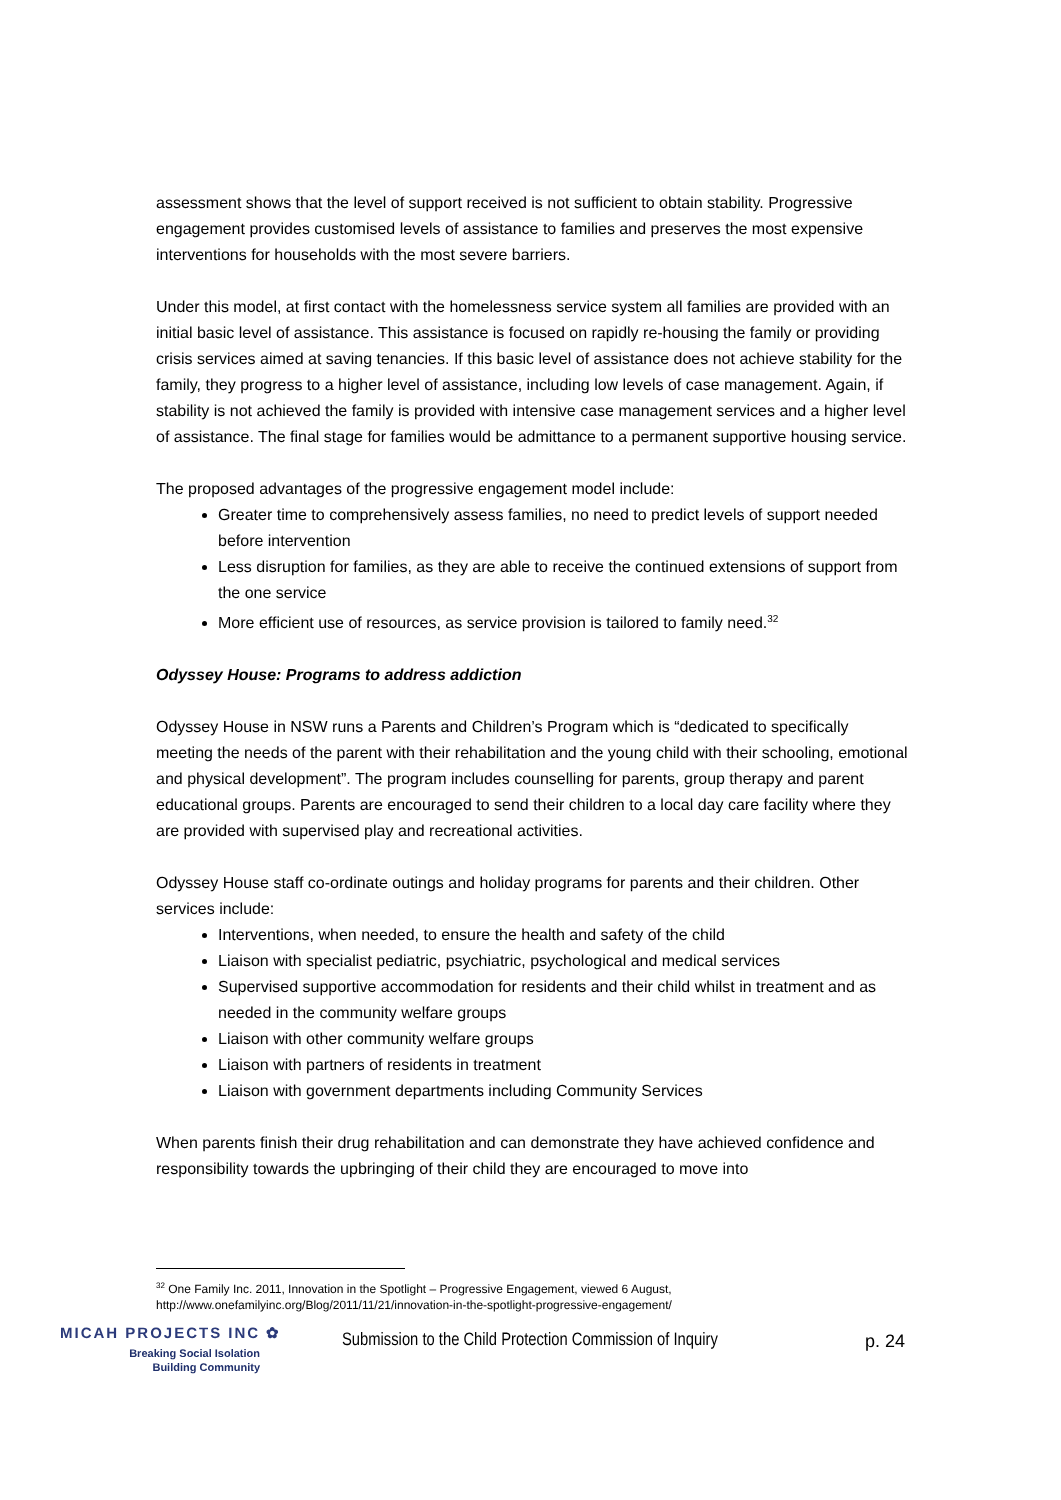assessment shows that the level of support received is not sufficient to obtain stability. Progressive engagement provides customised levels of assistance to families and preserves the most expensive interventions for households with the most severe barriers.
Under this model, at first contact with the homelessness service system all families are provided with an initial basic level of assistance. This assistance is focused on rapidly re-housing the family or providing crisis services aimed at saving tenancies. If this basic level of assistance does not achieve stability for the family, they progress to a higher level of assistance, including low levels of case management. Again, if stability is not achieved the family is provided with intensive case management services and a higher level of assistance. The final stage for families would be admittance to a permanent supportive housing service.
The proposed advantages of the progressive engagement model include:
Greater time to comprehensively assess families, no need to predict levels of support needed before intervention
Less disruption for families, as they are able to receive the continued extensions of support from the one service
More efficient use of resources, as service provision is tailored to family need.<sup>32</sup>
Odyssey House: Programs to address addiction
Odyssey House in NSW runs a Parents and Children’s Program which is “dedicated to specifically meeting the needs of the parent with their rehabilitation and the young child with their schooling, emotional and physical development”. The program includes counselling for parents, group therapy and parent educational groups. Parents are encouraged to send their children to a local day care facility where they are provided with supervised play and recreational activities.
Odyssey House staff co-ordinate outings and holiday programs for parents and their children. Other services include:
Interventions, when needed, to ensure the health and safety of the child
Liaison with specialist pediatric, psychiatric, psychological and medical services
Supervised supportive accommodation for residents and their child whilst in treatment and as needed in the community welfare groups
Liaison with other community welfare groups
Liaison with partners of residents in treatment
Liaison with government departments including Community Services
When parents finish their drug rehabilitation and can demonstrate they have achieved confidence and responsibility towards the upbringing of their child they are encouraged to move into
<sup>32</sup> One Family Inc. 2011, Innovation in the Spotlight – Progressive Engagement, viewed 6 August,
http://www.onefamilyinc.org/Blog/2011/11/21/innovation-in-the-spotlight-progressive-engagement/
MICAH PROJECTS INC ✿
Breaking Social Isolation
Building Community
Submission to the Child Protection Commission of Inquiry
p. 24